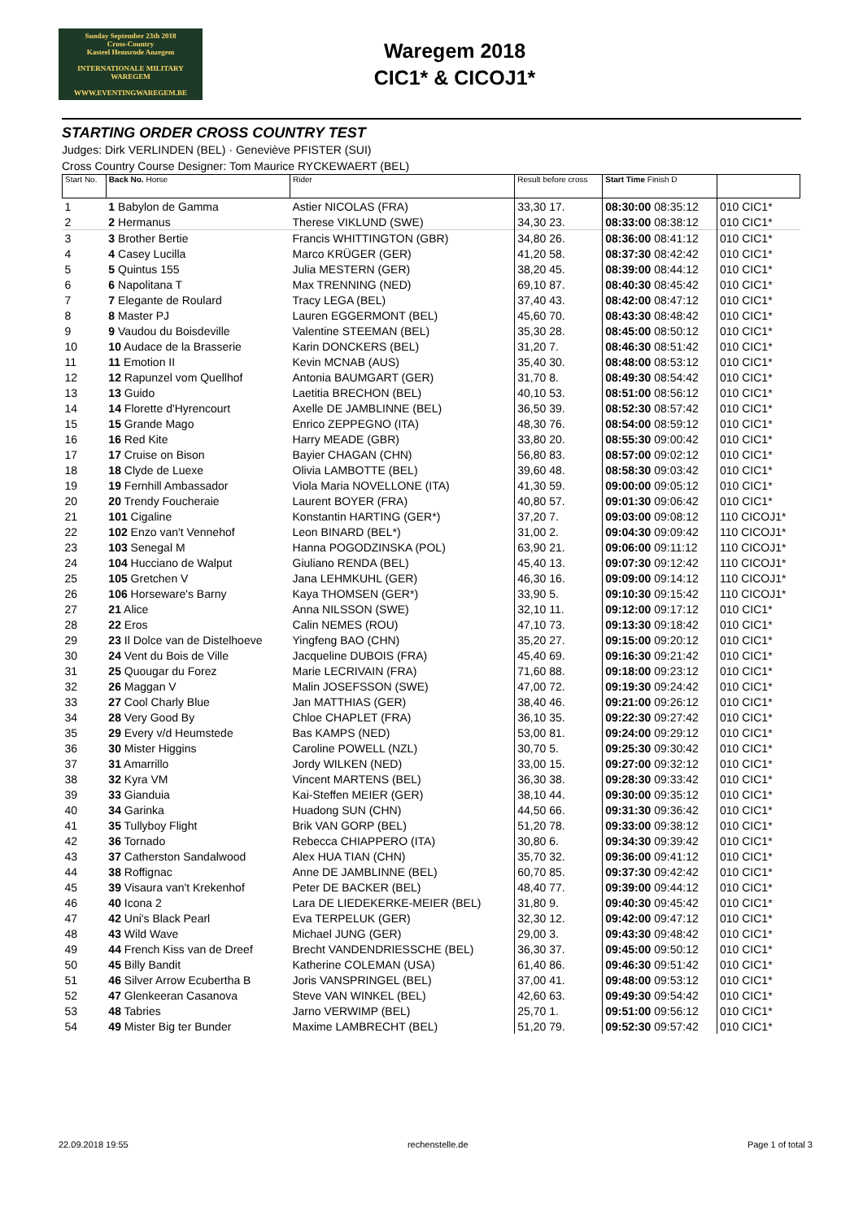Sunday September 23th 2018
Cross-Country
Kasteel Hemsrode Anzegem
INTERNATIONALE MILITARY WAREGEM
WWW.EVENTINGWAREGEM.BE
Waregem 2018
CIC1* & CICOJ1*
STARTING ORDER CROSS COUNTRY TEST
Judges: Dirk VERLINDEN (BEL) · Geneviève PFISTER (SUI)
Cross Country Course Designer: Tom Maurice RYCKEWAERT (BEL)
| Start No. | Back No. Horse | Rider | Result before cross | Start Time Finish D | |
| --- | --- | --- | --- | --- | --- |
| 1 | 1 Babylon de Gamma | Astier NICOLAS (FRA) | 33,30 17. | 08:30:00 08:35:12 | 010 CIC1* |
| 2 | 2 Hermanus | Therese VIKLUND (SWE) | 34,30 23. | 08:33:00 08:38:12 | 010 CIC1* |
| 3 | 3 Brother Bertie | Francis WHITTINGTON (GBR) | 34,80 26. | 08:36:00 08:41:12 | 010 CIC1* |
| 4 | 4 Casey Lucilla | Marco KRÜGER (GER) | 41,20 58. | 08:37:30 08:42:42 | 010 CIC1* |
| 5 | 5 Quintus 155 | Julia MESTERN (GER) | 38,20 45. | 08:39:00 08:44:12 | 010 CIC1* |
| 6 | 6 Napolitana T | Max TRENNING (NED) | 69,10 87. | 08:40:30 08:45:42 | 010 CIC1* |
| 7 | 7 Elegante de Roulard | Tracy LEGA (BEL) | 37,40 43. | 08:42:00 08:47:12 | 010 CIC1* |
| 8 | 8 Master PJ | Lauren EGGERMONT (BEL) | 45,60 70. | 08:43:30 08:48:42 | 010 CIC1* |
| 9 | 9 Vaudou du Boisdeville | Valentine STEEMAN (BEL) | 35,30 28. | 08:45:00 08:50:12 | 010 CIC1* |
| 10 | 10 Audace de la Brasserie | Karin DONCKERS (BEL) | 31,20 7. | 08:46:30 08:51:42 | 010 CIC1* |
| 11 | 11 Emotion II | Kevin MCNAB (AUS) | 35,40 30. | 08:48:00 08:53:12 | 010 CIC1* |
| 12 | 12 Rapunzel vom Quellhof | Antonia BAUMGART (GER) | 31,70 8. | 08:49:30 08:54:42 | 010 CIC1* |
| 13 | 13 Guido | Laetitia BRECHON (BEL) | 40,10 53. | 08:51:00 08:56:12 | 010 CIC1* |
| 14 | 14 Florette d'Hyrencourt | Axelle DE JAMBLINNE (BEL) | 36,50 39. | 08:52:30 08:57:42 | 010 CIC1* |
| 15 | 15 Grande Mago | Enrico ZEPPEGNO (ITA) | 48,30 76. | 08:54:00 08:59:12 | 010 CIC1* |
| 16 | 16 Red Kite | Harry MEADE (GBR) | 33,80 20. | 08:55:30 09:00:42 | 010 CIC1* |
| 17 | 17 Cruise on Bison | Bayier CHAGAN (CHN) | 56,80 83. | 08:57:00 09:02:12 | 010 CIC1* |
| 18 | 18 Clyde de Luexe | Olivia LAMBOTTE (BEL) | 39,60 48. | 08:58:30 09:03:42 | 010 CIC1* |
| 19 | 19 Fernhill Ambassador | Viola Maria NOVELLONE (ITA) | 41,30 59. | 09:00:00 09:05:12 | 010 CIC1* |
| 20 | 20 Trendy Foucheraie | Laurent BOYER (FRA) | 40,80 57. | 09:01:30 09:06:42 | 010 CIC1* |
| 21 | 101 Cigaline | Konstantin HARTING (GER*) | 37,20 7. | 09:03:00 09:08:12 | 110 CICOJ1* |
| 22 | 102 Enzo van't Vennehof | Leon BINARD (BEL*) | 31,00 2. | 09:04:30 09:09:42 | 110 CICOJ1* |
| 23 | 103 Senegal M | Hanna POGODZINSKA (POL) | 63,90 21. | 09:06:00 09:11:12 | 110 CICOJ1* |
| 24 | 104 Hucciano de Walput | Giuliano RENDA (BEL) | 45,40 13. | 09:07:30 09:12:42 | 110 CICOJ1* |
| 25 | 105 Gretchen V | Jana LEHMKUHL (GER) | 46,30 16. | 09:09:00 09:14:12 | 110 CICOJ1* |
| 26 | 106 Horseware's Barny | Kaya THOMSEN (GER*) | 33,90 5. | 09:10:30 09:15:42 | 110 CICOJ1* |
| 27 | 21 Alice | Anna NILSSON (SWE) | 32,10 11. | 09:12:00 09:17:12 | 010 CIC1* |
| 28 | 22 Eros | Calin NEMES (ROU) | 47,10 73. | 09:13:30 09:18:42 | 010 CIC1* |
| 29 | 23 Il Dolce van de Distelhoeve | Yingfeng BAO (CHN) | 35,20 27. | 09:15:00 09:20:12 | 010 CIC1* |
| 30 | 24 Vent du Bois de Ville | Jacqueline DUBOIS (FRA) | 45,40 69. | 09:16:30 09:21:42 | 010 CIC1* |
| 31 | 25 Quougar du Forez | Marie LECRIVAIN (FRA) | 71,60 88. | 09:18:00 09:23:12 | 010 CIC1* |
| 32 | 26 Maggan V | Malin JOSEFSSON (SWE) | 47,00 72. | 09:19:30 09:24:42 | 010 CIC1* |
| 33 | 27 Cool Charly Blue | Jan MATTHIAS (GER) | 38,40 46. | 09:21:00 09:26:12 | 010 CIC1* |
| 34 | 28 Very Good By | Chloe CHAPLET (FRA) | 36,10 35. | 09:22:30 09:27:42 | 010 CIC1* |
| 35 | 29 Every v/d Heumstede | Bas KAMPS (NED) | 53,00 81. | 09:24:00 09:29:12 | 010 CIC1* |
| 36 | 30 Mister Higgins | Caroline POWELL (NZL) | 30,70 5. | 09:25:30 09:30:42 | 010 CIC1* |
| 37 | 31 Amarrillo | Jordy WILKEN (NED) | 33,00 15. | 09:27:00 09:32:12 | 010 CIC1* |
| 38 | 32 Kyra VM | Vincent MARTENS (BEL) | 36,30 38. | 09:28:30 09:33:42 | 010 CIC1* |
| 39 | 33 Gianduia | Kai-Steffen MEIER (GER) | 38,10 44. | 09:30:00 09:35:12 | 010 CIC1* |
| 40 | 34 Garinka | Huadong SUN (CHN) | 44,50 66. | 09:31:30 09:36:42 | 010 CIC1* |
| 41 | 35 Tullyboy Flight | Brik VAN GORP (BEL) | 51,20 78. | 09:33:00 09:38:12 | 010 CIC1* |
| 42 | 36 Tornado | Rebecca CHIAPPERO (ITA) | 30,80 6. | 09:34:30 09:39:42 | 010 CIC1* |
| 43 | 37 Catherston Sandalwood | Alex HUA TIAN (CHN) | 35,70 32. | 09:36:00 09:41:12 | 010 CIC1* |
| 44 | 38 Roffignac | Anne DE JAMBLINNE (BEL) | 60,70 85. | 09:37:30 09:42:42 | 010 CIC1* |
| 45 | 39 Visaura van't Krekenhof | Peter DE BACKER (BEL) | 48,40 77. | 09:39:00 09:44:12 | 010 CIC1* |
| 46 | 40 Icona 2 | Lara DE LIEDEKERKE-MEIER (BEL) | 31,80 9. | 09:40:30 09:45:42 | 010 CIC1* |
| 47 | 42 Uni's Black Pearl | Eva TERPELUK (GER) | 32,30 12. | 09:42:00 09:47:12 | 010 CIC1* |
| 48 | 43 Wild Wave | Michael JUNG (GER) | 29,00 3. | 09:43:30 09:48:42 | 010 CIC1* |
| 49 | 44 French Kiss van de Dreef | Brecht VANDENDRIESSCHE (BEL) | 36,30 37. | 09:45:00 09:50:12 | 010 CIC1* |
| 50 | 45 Billy Bandit | Katherine COLEMAN (USA) | 61,40 86. | 09:46:30 09:51:42 | 010 CIC1* |
| 51 | 46 Silver Arrow Ecubertha B | Joris VANSPRINGEL (BEL) | 37,00 41. | 09:48:00 09:53:12 | 010 CIC1* |
| 52 | 47 Glenkeeran Casanova | Steve VAN WINKEL (BEL) | 42,60 63. | 09:49:30 09:54:42 | 010 CIC1* |
| 53 | 48 Tabries | Jarno VERWIMP (BEL) | 25,70 1. | 09:51:00 09:56:12 | 010 CIC1* |
| 54 | 49 Mister Big ter Bunder | Maxime LAMBRECHT (BEL) | 51,20 79. | 09:52:30 09:57:42 | 010 CIC1* |
22.09.2018 19:55 rechenstelle.de Page 1 of total 3